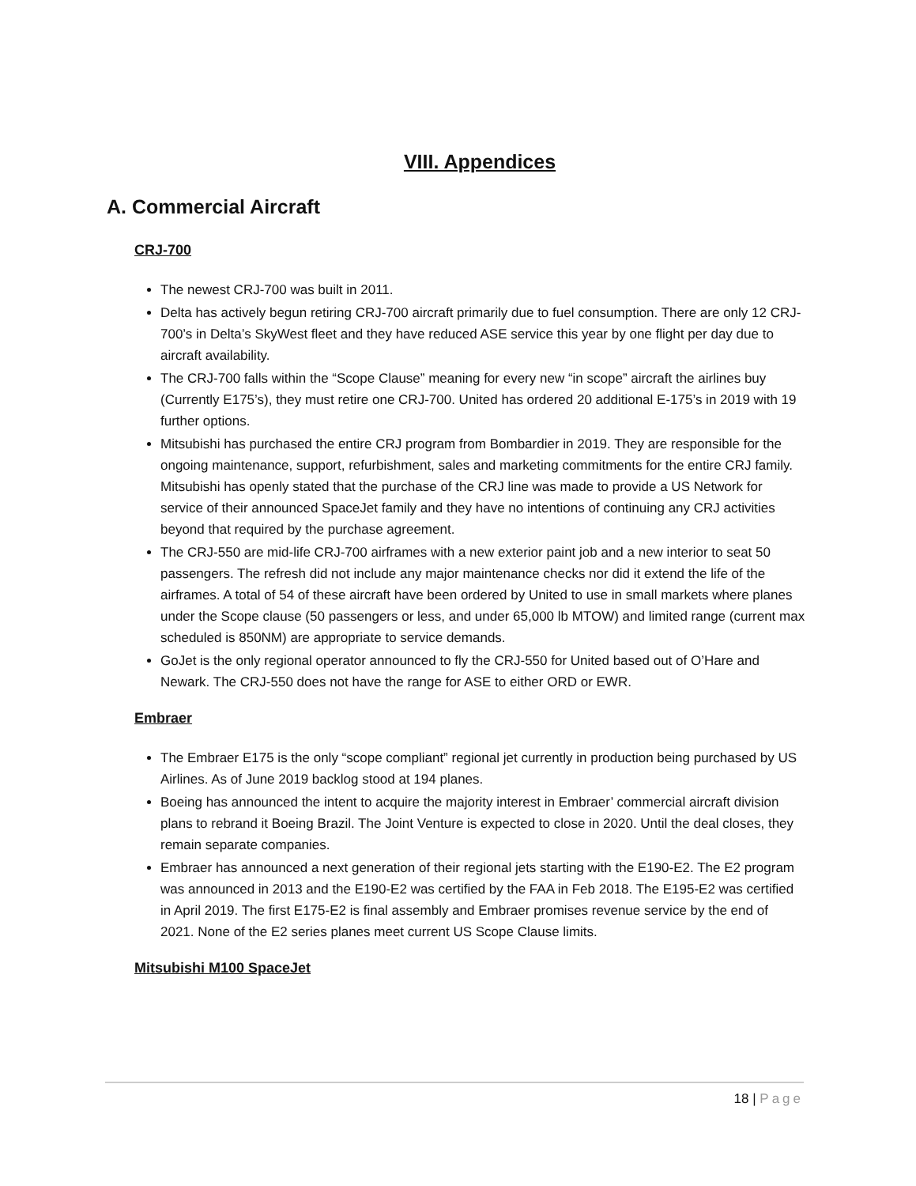VIII. Appendices
A. Commercial Aircraft
CRJ-700
The newest CRJ-700 was built in 2011.
Delta has actively begun retiring CRJ-700 aircraft primarily due to fuel consumption. There are only 12 CRJ-700’s in Delta’s SkyWest fleet and they have reduced ASE service this year by one flight per day due to aircraft availability.
The CRJ-700 falls within the “Scope Clause” meaning for every new “in scope” aircraft the airlines buy (Currently E175’s), they must retire one CRJ-700. United has ordered 20 additional E-175’s in 2019 with 19 further options.
Mitsubishi has purchased the entire CRJ program from Bombardier in 2019. They are responsible for the ongoing maintenance, support, refurbishment, sales and marketing commitments for the entire CRJ family. Mitsubishi has openly stated that the purchase of the CRJ line was made to provide a US Network for service of their announced SpaceJet family and they have no intentions of continuing any CRJ activities beyond that required by the purchase agreement.
The CRJ-550 are mid-life CRJ-700 airframes with a new exterior paint job and a new interior to seat 50 passengers. The refresh did not include any major maintenance checks nor did it extend the life of the airframes. A total of 54 of these aircraft have been ordered by United to use in small markets where planes under the Scope clause (50 passengers or less, and under 65,000 lb MTOW) and limited range (current max scheduled is 850NM) are appropriate to service demands.
GoJet is the only regional operator announced to fly the CRJ-550 for United based out of O’Hare and Newark. The CRJ-550 does not have the range for ASE to either ORD or EWR.
Embraer
The Embraer E175 is the only “scope compliant” regional jet currently in production being purchased by US Airlines. As of June 2019 backlog stood at 194 planes.
Boeing has announced the intent to acquire the majority interest in Embraer’ commercial aircraft division plans to rebrand it Boeing Brazil. The Joint Venture is expected to close in 2020. Until the deal closes, they remain separate companies.
Embraer has announced a next generation of their regional jets starting with the E190-E2. The E2 program was announced in 2013 and the E190-E2 was certified by the FAA in Feb 2018. The E195-E2 was certified in April 2019. The first E175-E2 is final assembly and Embraer promises revenue service by the end of 2021. None of the E2 series planes meet current US Scope Clause limits.
Mitsubishi M100 SpaceJet
18 | Page